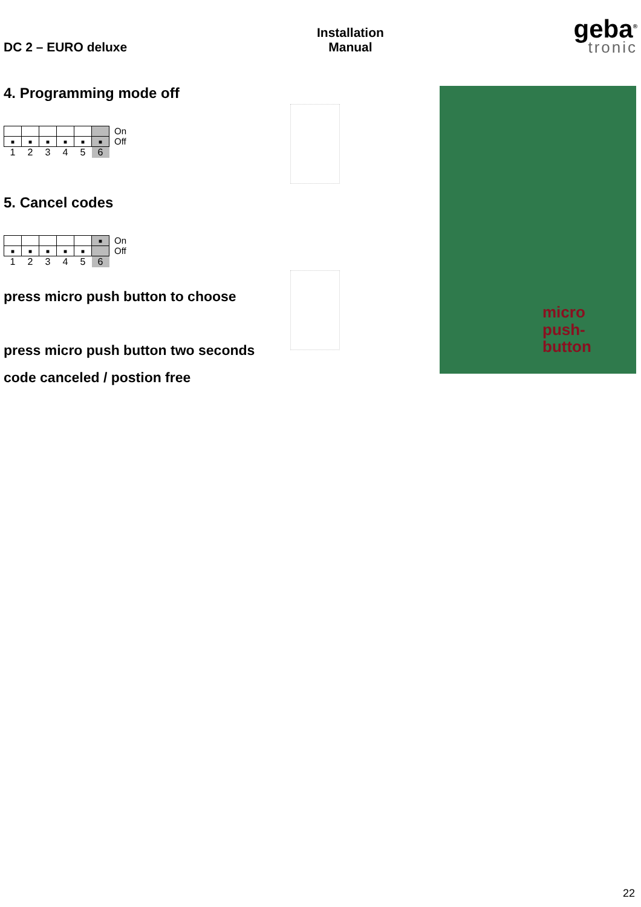DC 2 – EURO deluxe Installation
Manual
geba<sup>®</sup>
tronic
4. Programming mode off
| ■ | ■ | ■ | ■ | ■ | ■ |
| 1 | 2 | 3 | 4 | 5 | 6 |
On
Off
5. Cancel codes
| | | | | | ■ |
| ■ | ■ | ■ | ■ | ■ | |
| 1 | 2 | 3 | 4 | 5 | 6 |
On
Off
press micro push button to choose
press micro push button two seconds
code canceled / postion free
micro
push-
button
22